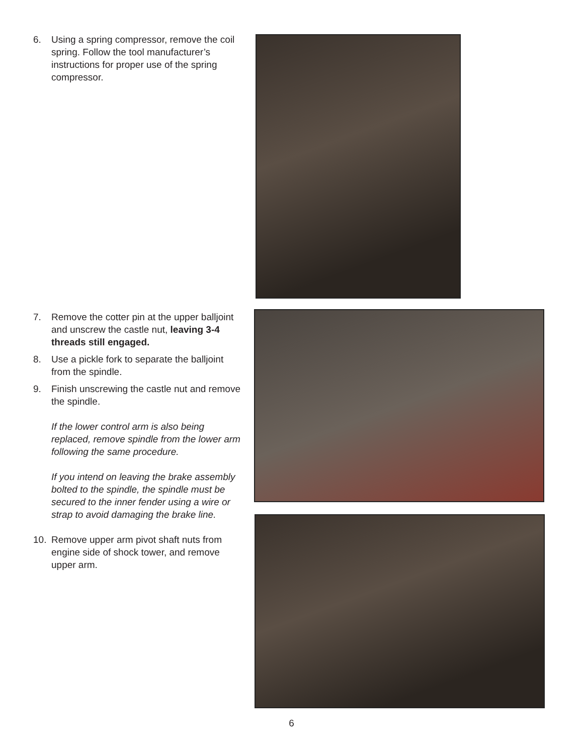6. Using a spring compressor, remove the coil spring. Follow the tool manufacturer’s instructions for proper use of the spring compressor.
7. Remove the cotter pin at the upper balljoint and unscrew the castle nut, leaving 3-4 threads still engaged.
8. Use a pickle fork to separate the balljoint from the spindle.
9. Finish unscrewing the castle nut and remove the spindle.
If the lower control arm is also being replaced, remove spindle from the lower arm following the same procedure.
If you intend on leaving the brake assembly bolted to the spindle, the spindle must be secured to the inner fender using a wire or strap to avoid damaging the brake line.
10. Remove upper arm pivot shaft nuts from engine side of shock tower, and remove upper arm.
6